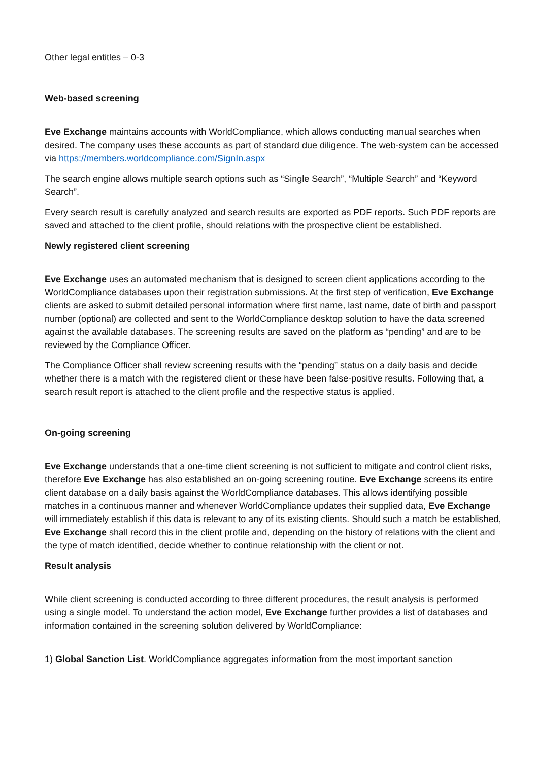Other legal entitles – 0-3
Web-based screening
Eve Exchange maintains accounts with WorldCompliance, which allows conducting manual searches when desired. The company uses these accounts as part of standard due diligence. The web-system can be accessed via https://members.worldcompliance.com/SignIn.aspx
The search engine allows multiple search options such as “Single Search”, “Multiple Search” and “Keyword Search”.
Every search result is carefully analyzed and search results are exported as PDF reports. Such PDF reports are saved and attached to the client profile, should relations with the prospective client be established.
Newly registered client screening
Eve Exchange uses an automated mechanism that is designed to screen client applications according to the WorldCompliance databases upon their registration submissions. At the first step of verification, Eve Exchange clients are asked to submit detailed personal information where first name, last name, date of birth and passport number (optional) are collected and sent to the WorldCompliance desktop solution to have the data screened against the available databases. The screening results are saved on the platform as “pending” and are to be reviewed by the Compliance Officer.
The Compliance Officer shall review screening results with the “pending” status on a daily basis and decide whether there is a match with the registered client or these have been false-positive results. Following that, a search result report is attached to the client profile and the respective status is applied.
On-going screening
Eve Exchange understands that a one-time client screening is not sufficient to mitigate and control client risks, therefore Eve Exchange has also established an on-going screening routine. Eve Exchange screens its entire client database on a daily basis against the WorldCompliance databases. This allows identifying possible matches in a continuous manner and whenever WorldCompliance updates their supplied data, Eve Exchange will immediately establish if this data is relevant to any of its existing clients. Should such a match be established, Eve Exchange shall record this in the client profile and, depending on the history of relations with the client and the type of match identified, decide whether to continue relationship with the client or not.
Result analysis
While client screening is conducted according to three different procedures, the result analysis is performed using a single model. To understand the action model, Eve Exchange further provides a list of databases and information contained in the screening solution delivered by WorldCompliance:
1) Global Sanction List. WorldCompliance aggregates information from the most important sanction